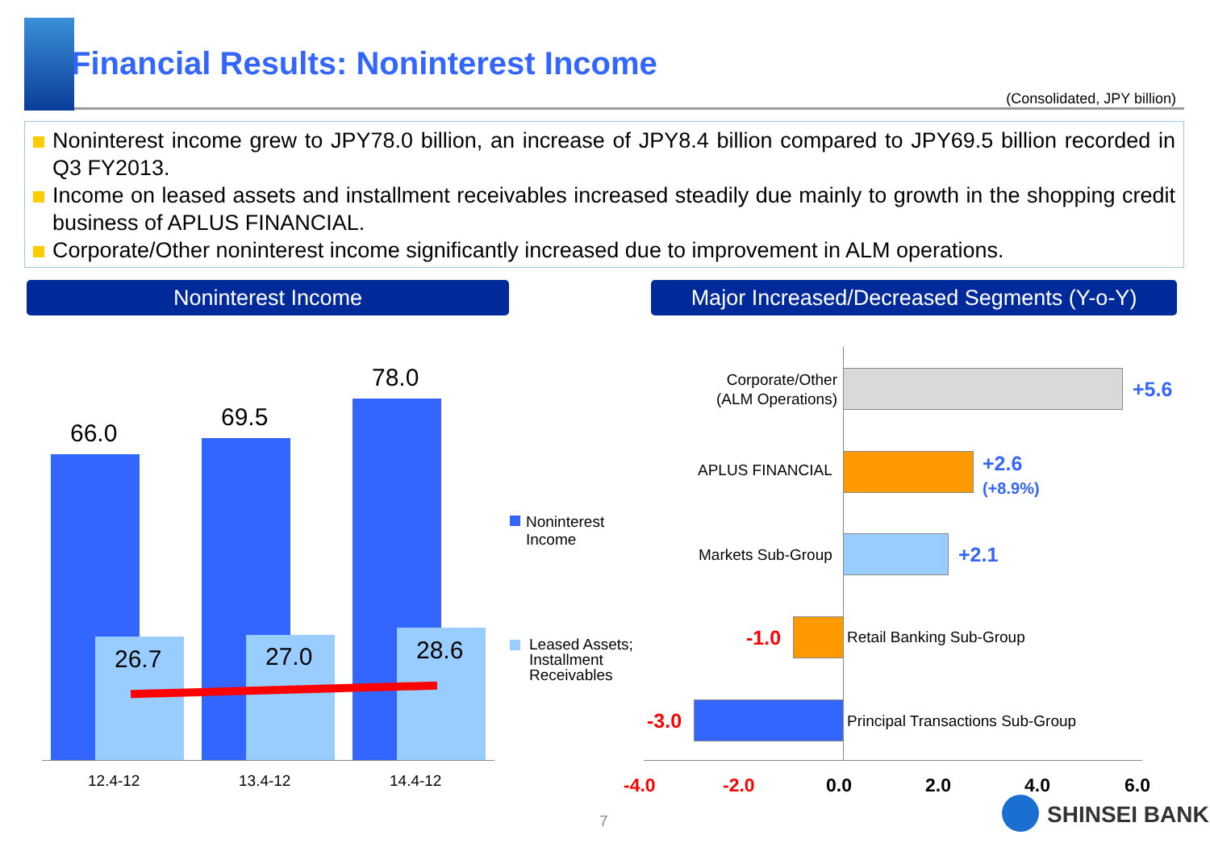Financial Results: Noninterest Income
(Consolidated, JPY billion)
Noninterest income grew to JPY78.0 billion, an increase of JPY8.4 billion compared to JPY69.5 billion recorded in Q3 FY2013.
Income on leased assets and installment receivables increased steadily due mainly to growth in the shopping credit business of APLUS FINANCIAL.
Corporate/Other noninterest income significantly increased due to improvement in ALM operations.
Noninterest Income
Major Increased/Decreased Segments (Y-o-Y)
66.0
69.5
78.0
26.7 27.0 28.6
12.4-12 13.4-12 14.4-12
Noninterest
Income
Leased Assets;
Installment
Receivables
Corporate/Other
(ALM Operations)
+5.6
APLUS FINANCIAL
+2.6
(+8.9%)
Markets Sub-Group +2.1
-1.0 Retail Banking Sub-Group
-3.0
Principal Transactions Sub-Group
-4.0 -2.0 0.0 2.0 4.0 6.0
7 SHINSEI BANK